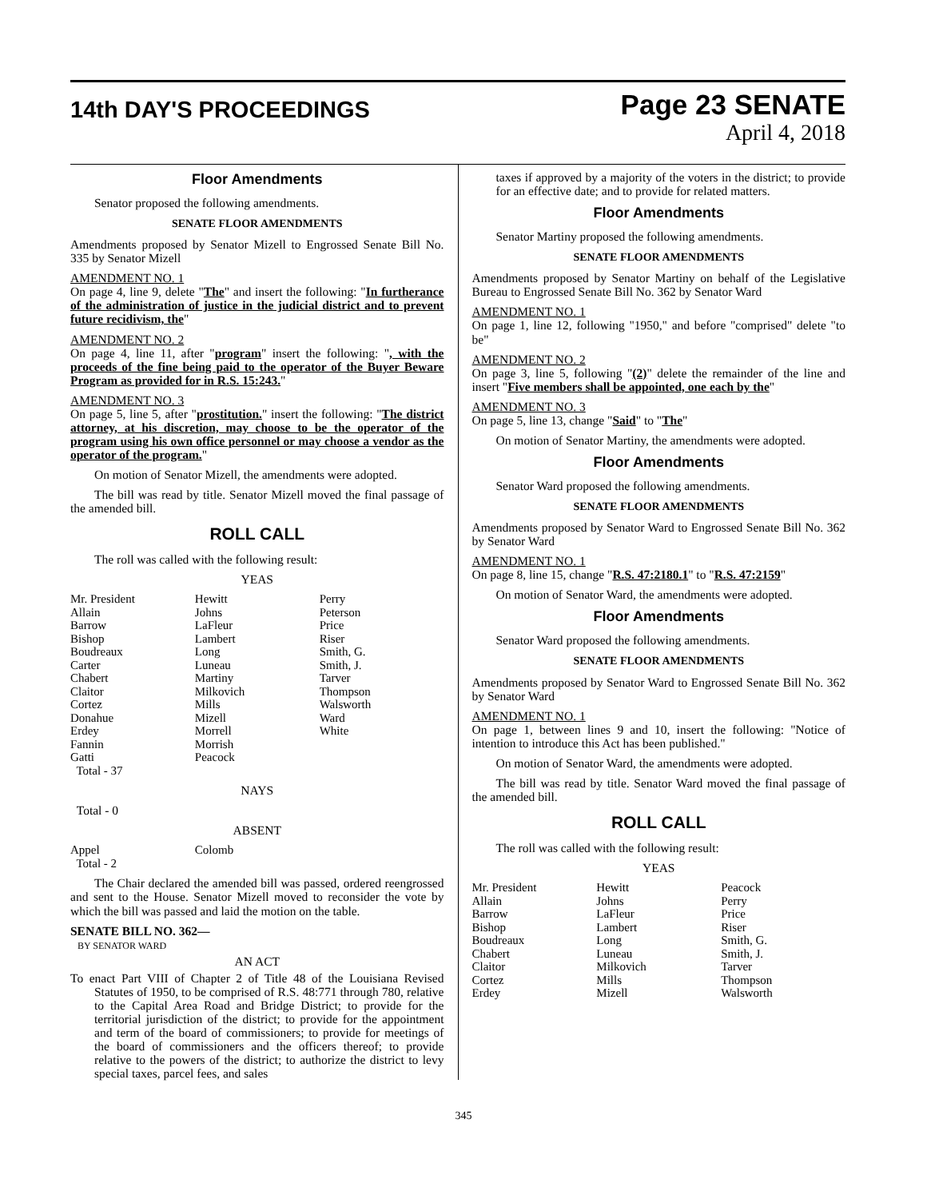14th DAY'S PROCEEDINGS
Page 23 SENATE
April 4, 2018
Floor Amendments
Senator proposed the following amendments.
SENATE FLOOR AMENDMENTS
Amendments proposed by Senator Mizell to Engrossed Senate Bill No. 335 by Senator Mizell
AMENDMENT NO. 1
On page 4, line 9, delete "The" and insert the following: "In furtherance of the administration of justice in the judicial district and to prevent future recidivism, the"
AMENDMENT NO. 2
On page 4, line 11, after "program" insert the following: ", with the proceeds of the fine being paid to the operator of the Buyer Beware Program as provided for in R.S. 15:243."
AMENDMENT NO. 3
On page 5, line 5, after "prostitution." insert the following: "The district attorney, at his discretion, may choose to be the operator of the program using his own office personnel or may choose a vendor as the operator of the program."
On motion of Senator Mizell, the amendments were adopted.
The bill was read by title. Senator Mizell moved the final passage of the amended bill.
ROLL CALL
The roll was called with the following result:
YEAS
| Mr. President | Hewitt | Perry |
| Allain | Johns | Peterson |
| Barrow | LaFleur | Price |
| Bishop | Lambert | Riser |
| Boudreaux | Long | Smith, G. |
| Carter | Luneau | Smith, J. |
| Chabert | Martiny | Tarver |
| Claitor | Milkovich | Thompson |
| Cortez | Mills | Walsworth |
| Donahue | Mizell | Ward |
| Erdey | Morrell | White |
| Fannin | Morrish | |
| Gatti | Peacock | |
| Total - 37 | | |
NAYS
Total - 0
ABSENT
| Appel | Colomb | |
| Total - 2 | | |
The Chair declared the amended bill was passed, ordered reengrossed and sent to the House. Senator Mizell moved to reconsider the vote by which the bill was passed and laid the motion on the table.
SENATE BILL NO. 362—
BY SENATOR WARD
AN ACT
To enact Part VIII of Chapter 2 of Title 48 of the Louisiana Revised Statutes of 1950, to be comprised of R.S. 48:771 through 780, relative to the Capital Area Road and Bridge District; to provide for the territorial jurisdiction of the district; to provide for the appointment and term of the board of commissioners; to provide for meetings of the board of commissioners and the officers thereof; to provide relative to the powers of the district; to authorize the district to levy special taxes, parcel fees, and sales
taxes if approved by a majority of the voters in the district; to provide for an effective date; and to provide for related matters.
Floor Amendments
Senator Martiny proposed the following amendments.
SENATE FLOOR AMENDMENTS
Amendments proposed by Senator Martiny on behalf of the Legislative Bureau to Engrossed Senate Bill No. 362 by Senator Ward
AMENDMENT NO. 1
On page 1, line 12, following "1950," and before "comprised" delete "to be"
AMENDMENT NO. 2
On page 3, line 5, following "(2)" delete the remainder of the line and insert "Five members shall be appointed, one each by the"
AMENDMENT NO. 3
On page 5, line 13, change "Said" to "The"
On motion of Senator Martiny, the amendments were adopted.
Floor Amendments
Senator Ward proposed the following amendments.
SENATE FLOOR AMENDMENTS
Amendments proposed by Senator Ward to Engrossed Senate Bill No. 362 by Senator Ward
AMENDMENT NO. 1
On page 8, line 15, change "R.S. 47:2180.1" to "R.S. 47:2159"
On motion of Senator Ward, the amendments were adopted.
Floor Amendments
Senator Ward proposed the following amendments.
SENATE FLOOR AMENDMENTS
Amendments proposed by Senator Ward to Engrossed Senate Bill No. 362 by Senator Ward
AMENDMENT NO. 1
On page 1, between lines 9 and 10, insert the following: "Notice of intention to introduce this Act has been published."
On motion of Senator Ward, the amendments were adopted.
The bill was read by title. Senator Ward moved the final passage of the amended bill.
ROLL CALL
The roll was called with the following result:
YEAS
| Mr. President | Hewitt | Peacock |
| Allain | Johns | Perry |
| Barrow | LaFleur | Price |
| Bishop | Lambert | Riser |
| Boudreaux | Long | Smith, G. |
| Chabert | Luneau | Smith, J. |
| Claitor | Milkovich | Tarver |
| Cortez | Mills | Thompson |
| Erdey | Mizell | Walsworth |
345